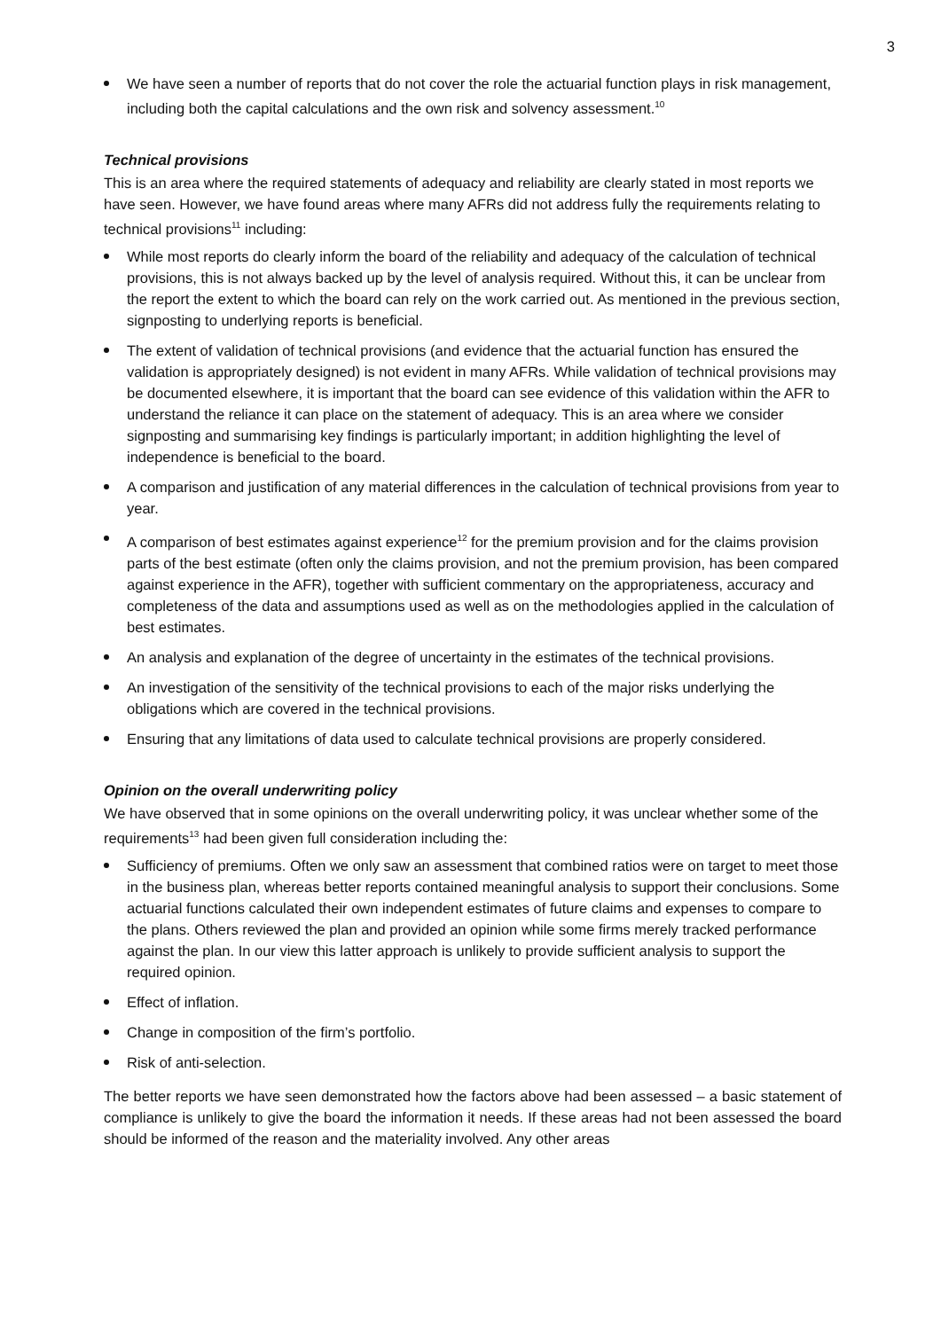3
We have seen a number of reports that do not cover the role the actuarial function plays in risk management, including both the capital calculations and the own risk and solvency assessment.<sup>10</sup>
Technical provisions
This is an area where the required statements of adequacy and reliability are clearly stated in most reports we have seen. However, we have found areas where many AFRs did not address fully the requirements relating to technical provisions<sup>11</sup> including:
While most reports do clearly inform the board of the reliability and adequacy of the calculation of technical provisions, this is not always backed up by the level of analysis required. Without this, it can be unclear from the report the extent to which the board can rely on the work carried out. As mentioned in the previous section, signposting to underlying reports is beneficial.
The extent of validation of technical provisions (and evidence that the actuarial function has ensured the validation is appropriately designed) is not evident in many AFRs. While validation of technical provisions may be documented elsewhere, it is important that the board can see evidence of this validation within the AFR to understand the reliance it can place on the statement of adequacy. This is an area where we consider signposting and summarising key findings is particularly important; in addition highlighting the level of independence is beneficial to the board.
A comparison and justification of any material differences in the calculation of technical provisions from year to year.
A comparison of best estimates against experience<sup>12</sup> for the premium provision and for the claims provision parts of the best estimate (often only the claims provision, and not the premium provision, has been compared against experience in the AFR), together with sufficient commentary on the appropriateness, accuracy and completeness of the data and assumptions used as well as on the methodologies applied in the calculation of best estimates.
An analysis and explanation of the degree of uncertainty in the estimates of the technical provisions.
An investigation of the sensitivity of the technical provisions to each of the major risks underlying the obligations which are covered in the technical provisions.
Ensuring that any limitations of data used to calculate technical provisions are properly considered.
Opinion on the overall underwriting policy
We have observed that in some opinions on the overall underwriting policy, it was unclear whether some of the requirements<sup>13</sup> had been given full consideration including the:
Sufficiency of premiums. Often we only saw an assessment that combined ratios were on target to meet those in the business plan, whereas better reports contained meaningful analysis to support their conclusions. Some actuarial functions calculated their own independent estimates of future claims and expenses to compare to the plans. Others reviewed the plan and provided an opinion while some firms merely tracked performance against the plan. In our view this latter approach is unlikely to provide sufficient analysis to support the required opinion.
Effect of inflation.
Change in composition of the firm’s portfolio.
Risk of anti-selection.
The better reports we have seen demonstrated how the factors above had been assessed – a basic statement of compliance is unlikely to give the board the information it needs. If these areas had not been assessed the board should be informed of the reason and the materiality involved. Any other areas